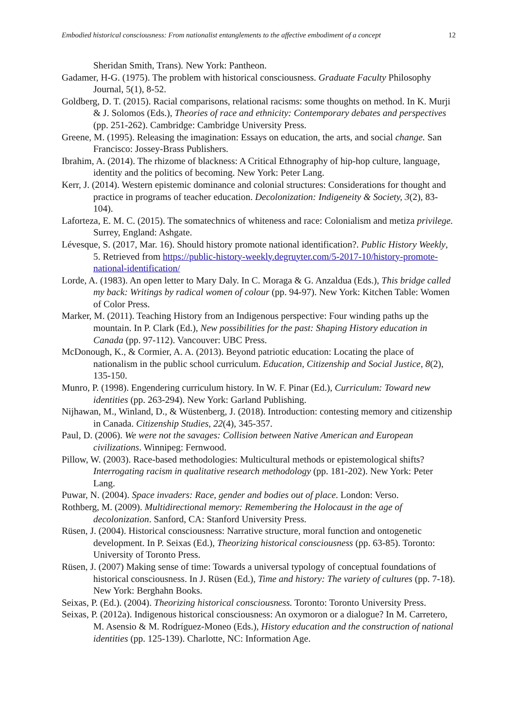Embodied historical consciousness: From nationalist entanglements to the affective embodiment of a concept 12
Sheridan Smith, Trans). New York: Pantheon.
Gadamer, H-G. (1975). The problem with historical consciousness. Graduate Faculty Philosophy Journal, 5(1), 8-52.
Goldberg, D. T. (2015). Racial comparisons, relational racisms: some thoughts on method. In K. Murji & J. Solomos (Eds.), Theories of race and ethnicity: Contemporary debates and perspectives (pp. 251-262). Cambridge: Cambridge University Press.
Greene, M. (1995). Releasing the imagination: Essays on education, the arts, and social change. San Francisco: Jossey-Brass Publishers.
Ibrahim, A. (2014). The rhizome of blackness: A Critical Ethnography of hip-hop culture, language, identity and the politics of becoming. New York: Peter Lang.
Kerr, J. (2014). Western epistemic dominance and colonial structures: Considerations for thought and practice in programs of teacher education. Decolonization: Indigeneity & Society, 3(2), 83-104).
Laforteza, E. M. C. (2015). The somatechnics of whiteness and race: Colonialism and metiza privilege. Surrey, England: Ashgate.
Lévesque, S. (2017, Mar. 16). Should history promote national identification?. Public History Weekly, 5. Retrieved from https://public-history-weekly.degruyter.com/5-2017-10/history-promote-national-identification/
Lorde, A. (1983). An open letter to Mary Daly. In C. Moraga & G. Anzaldua (Eds.), This bridge called my back: Writings by radical women of colour (pp. 94-97). New York: Kitchen Table: Women of Color Press.
Marker, M. (2011). Teaching History from an Indigenous perspective: Four winding paths up the mountain. In P. Clark (Ed.), New possibilities for the past: Shaping History education in Canada (pp. 97-112). Vancouver: UBC Press.
McDonough, K., & Cormier, A. A. (2013). Beyond patriotic education: Locating the place of nationalism in the public school curriculum. Education, Citizenship and Social Justice, 8(2), 135-150.
Munro, P. (1998). Engendering curriculum history. In W. F. Pinar (Ed.), Curriculum: Toward new identities (pp. 263-294). New York: Garland Publishing.
Nijhawan, M., Winland, D., & Wüstenberg, J. (2018). Introduction: contesting memory and citizenship in Canada. Citizenship Studies, 22(4), 345-357.
Paul, D. (2006). We were not the savages: Collision between Native American and European civilizations. Winnipeg: Fernwood.
Pillow, W. (2003). Race-based methodologies: Multicultural methods or epistemological shifts? Interrogating racism in qualitative research methodology (pp. 181-202). New York: Peter Lang.
Puwar, N. (2004). Space invaders: Race, gender and bodies out of place. London: Verso.
Rothberg, M. (2009). Multidirectional memory: Remembering the Holocaust in the age of decolonization. Sanford, CA: Stanford University Press.
Rüsen, J. (2004). Historical consciousness: Narrative structure, moral function and ontogenetic development. In P. Seixas (Ed.), Theorizing historical consciousness (pp. 63-85). Toronto: University of Toronto Press.
Rüsen, J. (2007) Making sense of time: Towards a universal typology of conceptual foundations of historical consciousness. In J. Rüsen (Ed.), Time and history: The variety of cultures (pp. 7-18). New York: Berghahn Books.
Seixas, P. (Ed.). (2004). Theorizing historical consciousness. Toronto: Toronto University Press.
Seixas, P. (2012a). Indigenous historical consciousness: An oxymoron or a dialogue? In M. Carretero, M. Asensio & M. Rodríguez-Moneo (Eds.), History education and the construction of national identities (pp. 125-139). Charlotte, NC: Information Age.